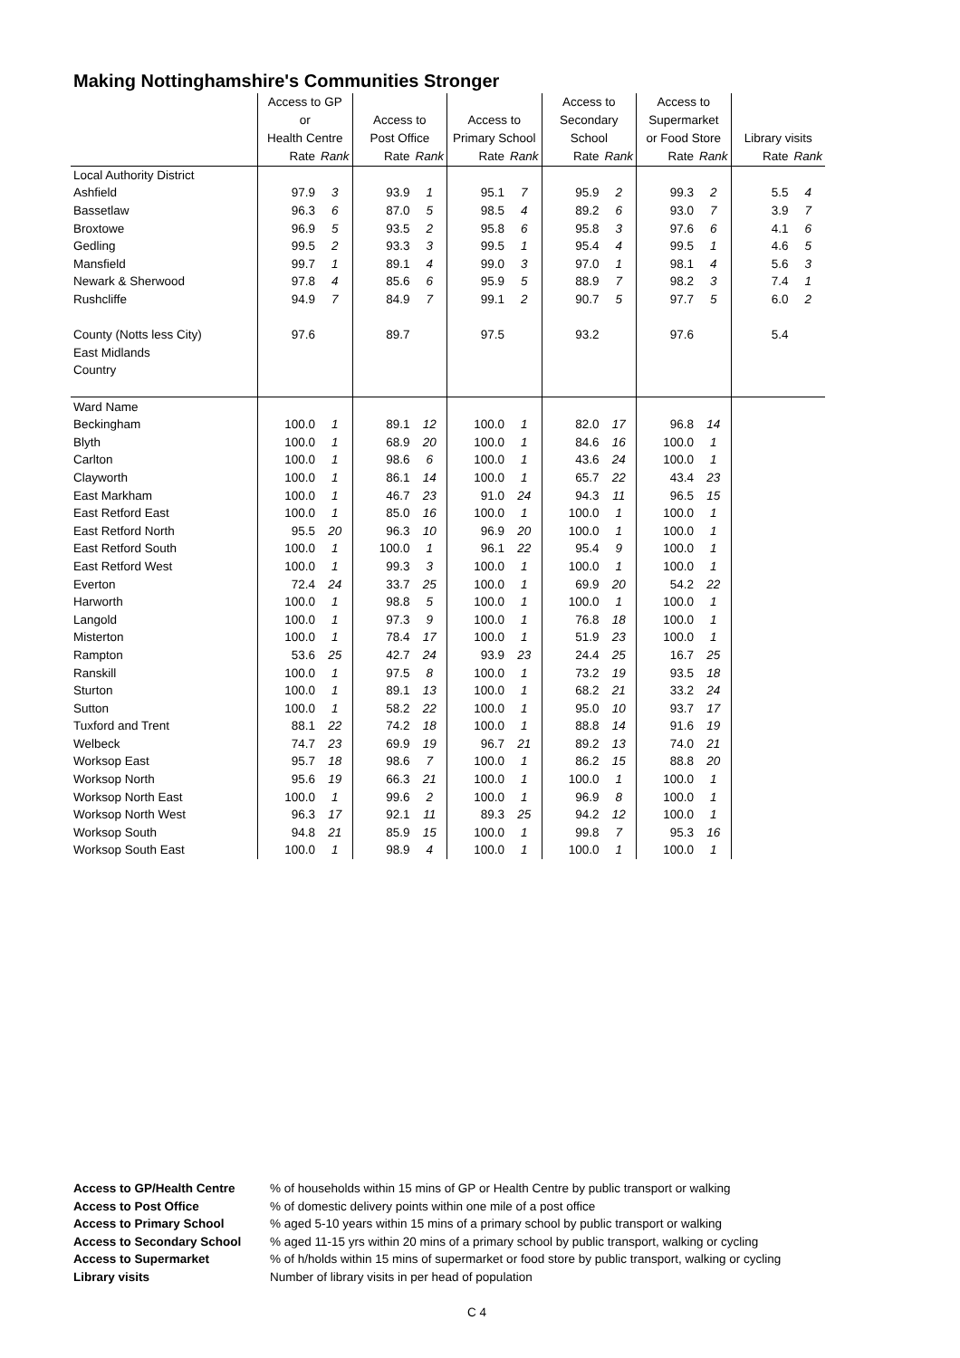Making Nottinghamshire's Communities Stronger
| | Access to GP or Health Centre | | Access to Post Office | | Access to Primary School | | Access to Secondary School | | Access to Supermarket or Food Store | | Library visits | |
| --- | --- | --- | --- | --- | --- | --- | --- | --- | --- | --- | --- | --- |
| | Rate | Rank | Rate | Rank | Rate | Rank | Rate | Rank | Rate | Rank | Rate | Rank |
| Local Authority District | | | | | | | | | | | | |
| Ashfield | 97.9 | 3 | 93.9 | 1 | 95.1 | 7 | 95.9 | 2 | 99.3 | 2 | 5.5 | 4 |
| Bassetlaw | 96.3 | 6 | 87.0 | 5 | 98.5 | 4 | 89.2 | 6 | 93.0 | 7 | 3.9 | 7 |
| Broxtowe | 96.9 | 5 | 93.5 | 2 | 95.8 | 6 | 95.8 | 3 | 97.6 | 6 | 4.1 | 6 |
| Gedling | 99.5 | 2 | 93.3 | 3 | 99.5 | 1 | 95.4 | 4 | 99.5 | 1 | 4.6 | 5 |
| Mansfield | 99.7 | 1 | 89.1 | 4 | 99.0 | 3 | 97.0 | 1 | 98.1 | 4 | 5.6 | 3 |
| Newark & Sherwood | 97.8 | 4 | 85.6 | 6 | 95.9 | 5 | 88.9 | 7 | 98.2 | 3 | 7.4 | 1 |
| Rushcliffe | 94.9 | 7 | 84.9 | 7 | 99.1 | 2 | 90.7 | 5 | 97.7 | 5 | 6.0 | 2 |
| County (Notts less City) | 97.6 | | 89.7 | | 97.5 | | 93.2 | | 97.6 | | 5.4 | |
| East Midlands | | | | | | | | | | | | |
| Country | | | | | | | | | | | | |
| Ward Name | | | | | | | | | | | | |
| Beckingham | 100.0 | 1 | 89.1 | 12 | 100.0 | 1 | 82.0 | 17 | 96.8 | 14 | | |
| Blyth | 100.0 | 1 | 68.9 | 20 | 100.0 | 1 | 84.6 | 16 | 100.0 | 1 | | |
| Carlton | 100.0 | 1 | 98.6 | 6 | 100.0 | 1 | 43.6 | 24 | 100.0 | 1 | | |
| Clayworth | 100.0 | 1 | 86.1 | 14 | 100.0 | 1 | 65.7 | 22 | 43.4 | 23 | | |
| East Markham | 100.0 | 1 | 46.7 | 23 | 91.0 | 24 | 94.3 | 11 | 96.5 | 15 | | |
| East Retford East | 100.0 | 1 | 85.0 | 16 | 100.0 | 1 | 100.0 | 1 | 100.0 | 1 | | |
| East Retford North | 95.5 | 20 | 96.3 | 10 | 96.9 | 20 | 100.0 | 1 | 100.0 | 1 | | |
| East Retford South | 100.0 | 1 | 100.0 | 1 | 96.1 | 22 | 95.4 | 9 | 100.0 | 1 | | |
| East Retford West | 100.0 | 1 | 99.3 | 3 | 100.0 | 1 | 100.0 | 1 | 100.0 | 1 | | |
| Everton | 72.4 | 24 | 33.7 | 25 | 100.0 | 1 | 69.9 | 20 | 54.2 | 22 | | |
| Harworth | 100.0 | 1 | 98.8 | 5 | 100.0 | 1 | 100.0 | 1 | 100.0 | 1 | | |
| Langold | 100.0 | 1 | 97.3 | 9 | 100.0 | 1 | 76.8 | 18 | 100.0 | 1 | | |
| Misterton | 100.0 | 1 | 78.4 | 17 | 100.0 | 1 | 51.9 | 23 | 100.0 | 1 | | |
| Rampton | 53.6 | 25 | 42.7 | 24 | 93.9 | 23 | 24.4 | 25 | 16.7 | 25 | | |
| Ranskill | 100.0 | 1 | 97.5 | 8 | 100.0 | 1 | 73.2 | 19 | 93.5 | 18 | | |
| Sturton | 100.0 | 1 | 89.1 | 13 | 100.0 | 1 | 68.2 | 21 | 33.2 | 24 | | |
| Sutton | 100.0 | 1 | 58.2 | 22 | 100.0 | 1 | 95.0 | 10 | 93.7 | 17 | | |
| Tuxford and Trent | 88.1 | 22 | 74.2 | 18 | 100.0 | 1 | 88.8 | 14 | 91.6 | 19 | | |
| Welbeck | 74.7 | 23 | 69.9 | 19 | 96.7 | 21 | 89.2 | 13 | 74.0 | 21 | | |
| Worksop East | 95.7 | 18 | 98.6 | 7 | 100.0 | 1 | 86.2 | 15 | 88.8 | 20 | | |
| Worksop North | 95.6 | 19 | 66.3 | 21 | 100.0 | 1 | 100.0 | 1 | 100.0 | 1 | | |
| Worksop North East | 100.0 | 1 | 99.6 | 2 | 100.0 | 1 | 96.9 | 8 | 100.0 | 1 | | |
| Worksop North West | 96.3 | 17 | 92.1 | 11 | 89.3 | 25 | 94.2 | 12 | 100.0 | 1 | | |
| Worksop South | 94.8 | 21 | 85.9 | 15 | 100.0 | 1 | 99.8 | 7 | 95.3 | 16 | | |
| Worksop South East | 100.0 | 1 | 98.9 | 4 | 100.0 | 1 | 100.0 | 1 | 100.0 | 1 | | |
| Access to GP/Health Centre | % of households within 15 mins of GP or Health Centre by public transport or walking |
| Access to Post Office | % of domestic delivery points within one mile of a post office |
| Access to Primary School | % aged 5-10 years within 15 mins of a primary school by public transport or walking |
| Access to Secondary School | % aged 11-15 yrs within 20 mins of a primary school by public transport, walking or cycling |
| Access to Supermarket | % of h/holds within 15 mins of supermarket or food store by public transport, walking or cycling |
| Library visits | Number of library visits in per head of population |
C 4